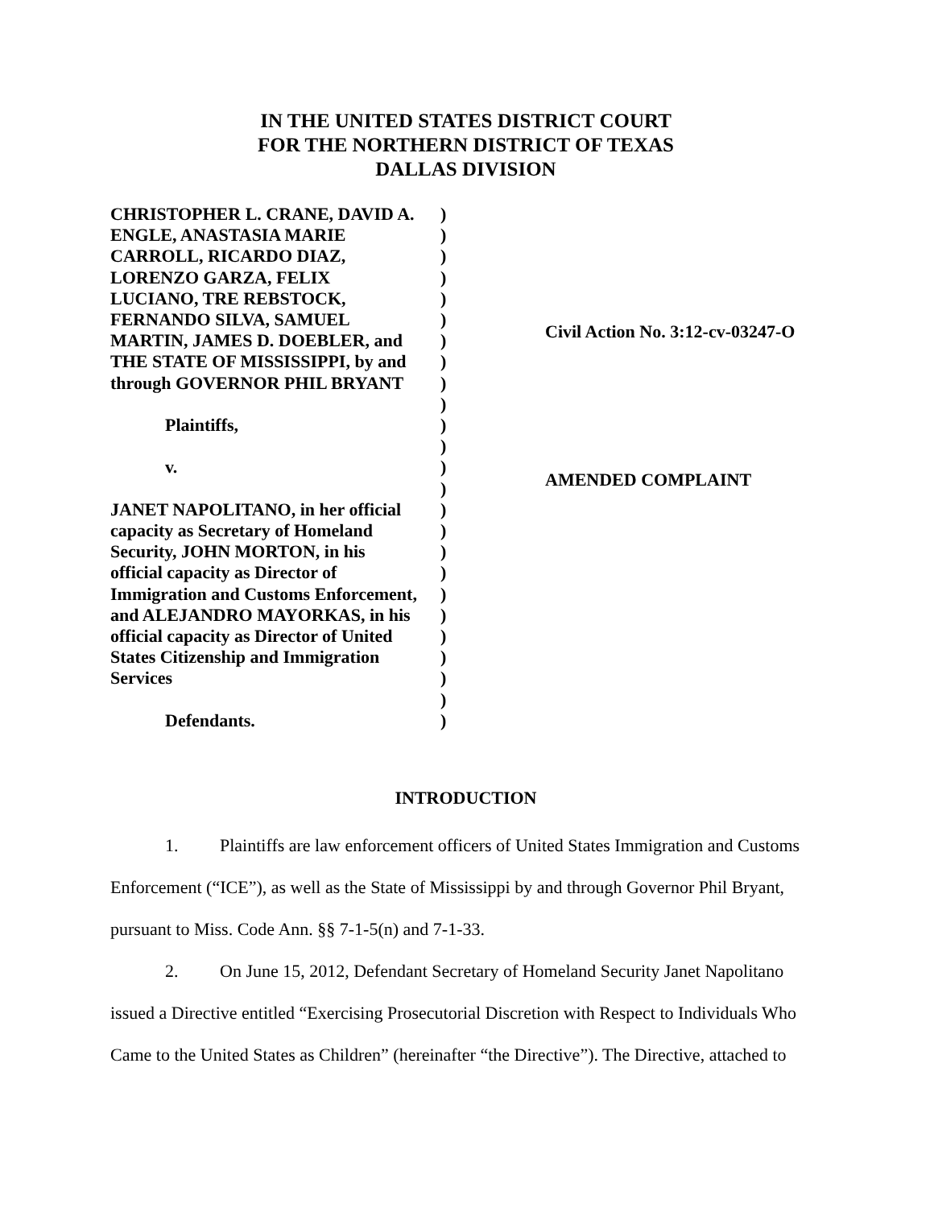IN THE UNITED STATES DISTRICT COURT
FOR THE NORTHERN DISTRICT OF TEXAS
DALLAS DIVISION
CHRISTOPHER L. CRANE, DAVID A.
ENGLE, ANASTASIA MARIE
CARROLL, RICARDO DIAZ,
LORENZO GARZA, FELIX
LUCIANO, TRE REBSTOCK,
FERNANDO SILVA, SAMUEL
MARTIN, JAMES D. DOEBLER, and
THE STATE OF MISSISSIPPI, by and
through GOVERNOR PHIL BRYANT
Plaintiffs,
v.
JANET NAPOLITANO, in her official
capacity as Secretary of Homeland
Security, JOHN MORTON, in his
official capacity as Director of
Immigration and Customs Enforcement,
and ALEJANDRO MAYORKAS, in his
official capacity as Director of United
States Citizenship and Immigration
Services
Defendants.
)
)
)
)
)
)
)
)
)
)
)
)
)
)
)
)
)
)
)
)
)
)
)
)
)
Civil Action No. 3:12-cv-03247-O
AMENDED COMPLAINT
INTRODUCTION
1. Plaintiffs are law enforcement officers of United States Immigration and Customs Enforcement (“ICE”), as well as the State of Mississippi by and through Governor Phil Bryant, pursuant to Miss. Code Ann. §§ 7-1-5(n) and 7-1-33.
2. On June 15, 2012, Defendant Secretary of Homeland Security Janet Napolitano issued a Directive entitled “Exercising Prosecutorial Discretion with Respect to Individuals Who Came to the United States as Children” (hereinafter “the Directive”). The Directive, attached to